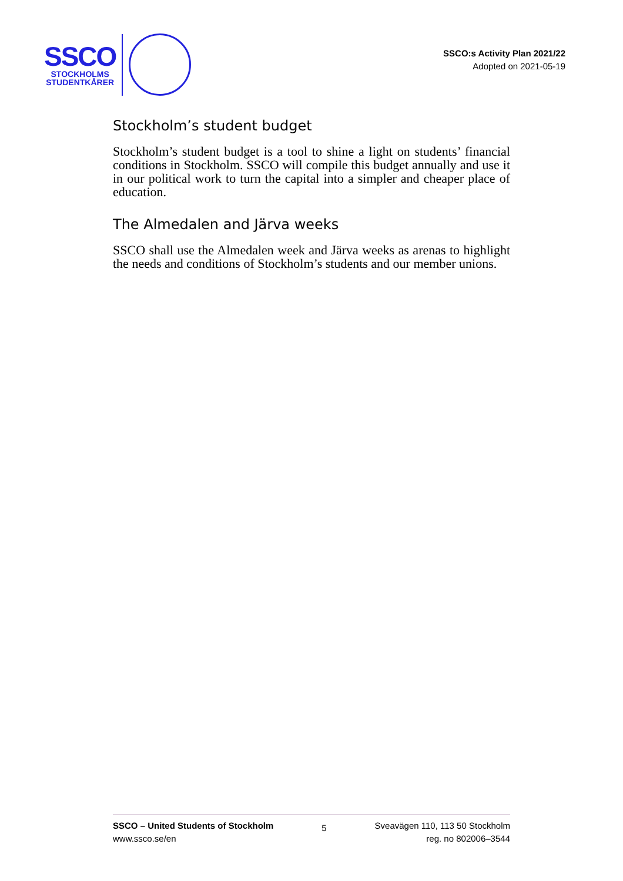SSCO
STOCKHOLMS
STUDENTKÅRER
SSCO:s Activity Plan 2021/22
Adopted on 2021-05-19
Stockholm’s student budget
Stockholm’s student budget is a tool to shine a light on students’ financial conditions in Stockholm. SSCO will compile this budget annually and use it in our political work to turn the capital into a simpler and cheaper place of education.
The Almedalen and Järva weeks
SSCO shall use the Almedalen week and Järva weeks as arenas to highlight the needs and conditions of Stockholm’s students and our member unions.
SSCO – United Students of Stockholm
www.ssco.se/en
5
Sveavägen 110, 113 50 Stockholm
reg. no 802006–3544